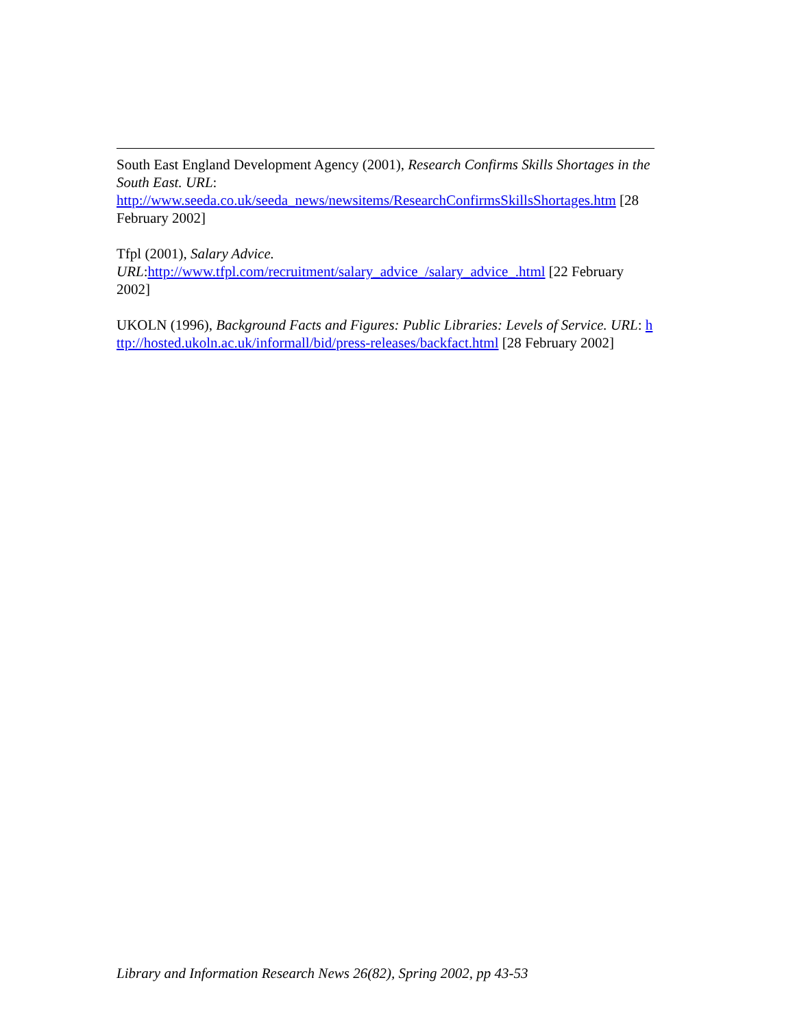South East England Development Agency (2001), Research Confirms Skills Shortages in the South East. URL:
http://www.seeda.co.uk/seeda_news/newsitems/ResearchConfirmsSkillsShortages.htm [28 February 2002]
Tfpl (2001), Salary Advice.
URL:http://www.tfpl.com/recruitment/salary_advice_/salary_advice_.html [22 February 2002]
UKOLN (1996), Background Facts and Figures: Public Libraries: Levels of Service. URL: http://hosted.ukoln.ac.uk/informall/bid/press-releases/backfact.html [28 February 2002]
Library and Information Research News 26(82), Spring 2002, pp 43-53